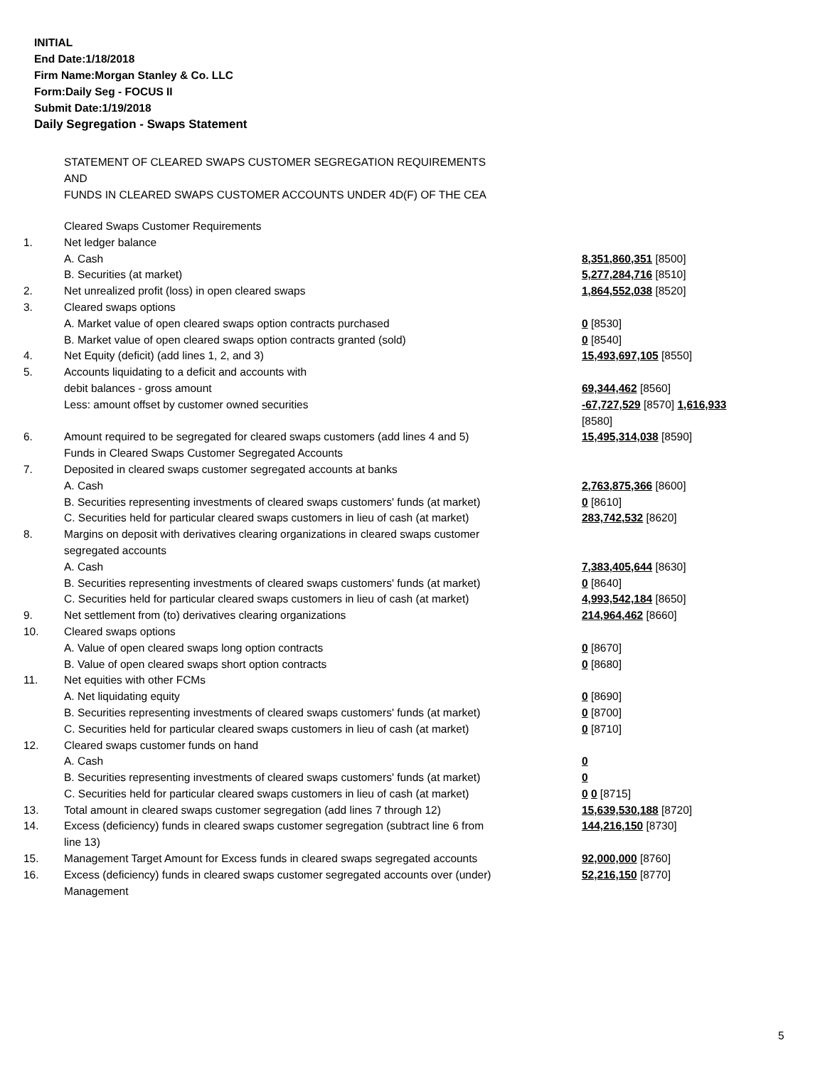INITIAL
End Date:1/18/2018
Firm Name:Morgan Stanley & Co. LLC
Form:Daily Seg - FOCUS II
Submit Date:1/19/2018
Daily Segregation - Swaps Statement
STATEMENT OF CLEARED SWAPS CUSTOMER SEGREGATION REQUIREMENTS
AND
FUNDS IN CLEARED SWAPS CUSTOMER ACCOUNTS UNDER 4D(F) OF THE CEA
| | Cleared Swaps Customer Requirements | |
| 1. | Net ledger balance | |
| | A. Cash | 8,351,860,351 [8500] |
| | B. Securities (at market) | 5,277,284,716 [8510] |
| 2. | Net unrealized profit (loss) in open cleared swaps | 1,864,552,038 [8520] |
| 3. | Cleared swaps options | |
| | A. Market value of open cleared swaps option contracts purchased | 0 [8530] |
| | B. Market value of open cleared swaps option contracts granted (sold) | 0 [8540] |
| 4. | Net Equity (deficit) (add lines 1, 2, and 3) | 15,493,697,105 [8550] |
| 5. | Accounts liquidating to a deficit and accounts with debit balances - gross amount | 69,344,462 [8560] |
| | Less: amount offset by customer owned securities | -67,727,529 [8570] 1,616,933 [8580] |
| 6. | Amount required to be segregated for cleared swaps customers (add lines 4 and 5) | 15,495,314,038 [8590] |
| | Funds in Cleared Swaps Customer Segregated Accounts | |
| 7. | Deposited in cleared swaps customer segregated accounts at banks | |
| | A. Cash | 2,763,875,366 [8600] |
| | B. Securities representing investments of cleared swaps customers' funds (at market) | 0 [8610] |
| | C. Securities held for particular cleared swaps customers in lieu of cash (at market) | 283,742,532 [8620] |
| 8. | Margins on deposit with derivatives clearing organizations in cleared swaps customer segregated accounts | |
| | A. Cash | 7,383,405,644 [8630] |
| | B. Securities representing investments of cleared swaps customers' funds (at market) | 0 [8640] |
| | C. Securities held for particular cleared swaps customers in lieu of cash (at market) | 4,993,542,184 [8650] |
| 9. | Net settlement from (to) derivatives clearing organizations | 214,964,462 [8660] |
| 10. | Cleared swaps options | |
| | A. Value of open cleared swaps long option contracts | 0 [8670] |
| | B. Value of open cleared swaps short option contracts | 0 [8680] |
| 11. | Net equities with other FCMs | |
| | A. Net liquidating equity | 0 [8690] |
| | B. Securities representing investments of cleared swaps customers' funds (at market) | 0 [8700] |
| | C. Securities held for particular cleared swaps customers in lieu of cash (at market) | 0 [8710] |
| 12. | Cleared swaps customer funds on hand | |
| | A. Cash | 0 |
| | B. Securities representing investments of cleared swaps customers' funds (at market) | 0 |
| | C. Securities held for particular cleared swaps customers in lieu of cash (at market) | 0 0 [8715] |
| 13. | Total amount in cleared swaps customer segregation (add lines 7 through 12) | 15,639,530,188 [8720] |
| 14. | Excess (deficiency) funds in cleared swaps customer segregation (subtract line 6 from line 13) | 144,216,150 [8730] |
| 15. | Management Target Amount for Excess funds in cleared swaps segregated accounts | 92,000,000 [8760] |
| 16. | Excess (deficiency) funds in cleared swaps customer segregated accounts over (under) Management | 52,216,150 [8770] |
5